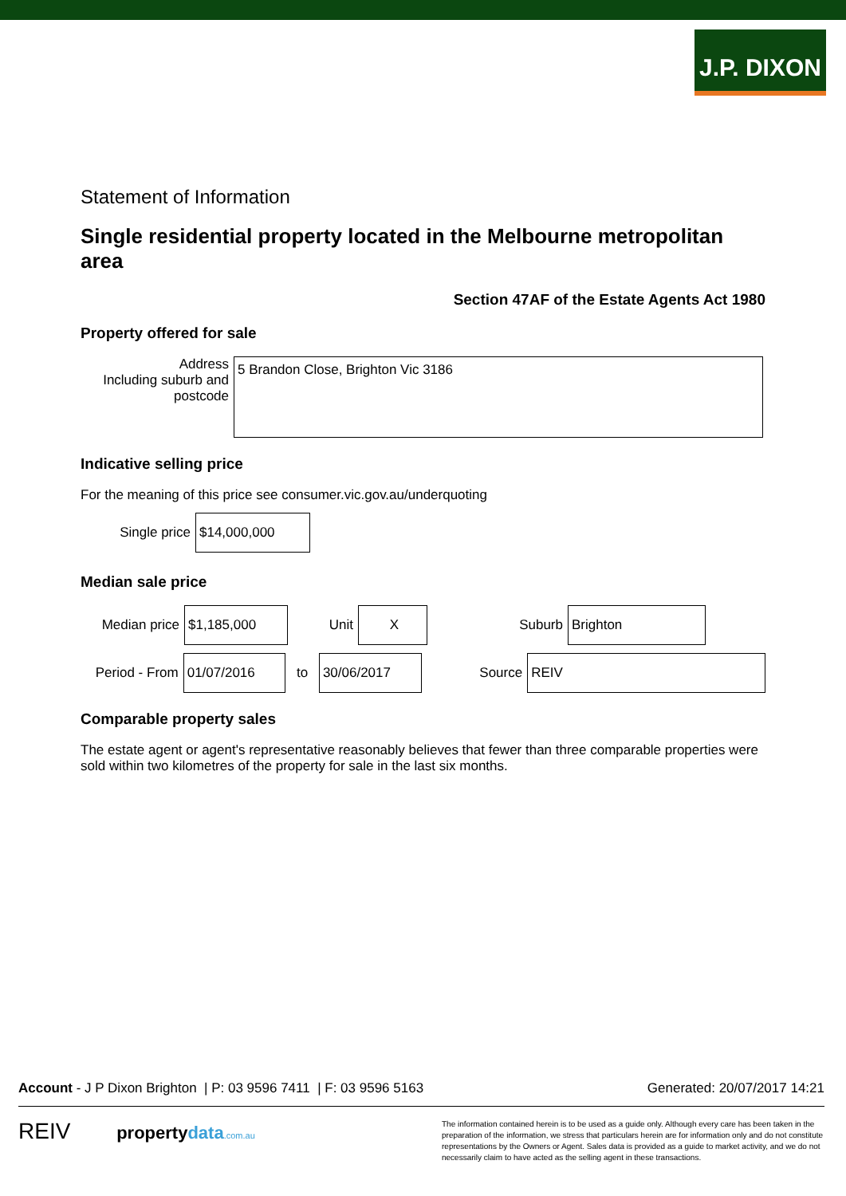J.P. DIXON
Statement of Information
Single residential property located in the Melbourne metropolitan area
Section 47AF of the Estate Agents Act 1980
Property offered for sale
Address
Including suburb and postcode
5 Brandon Close, Brighton Vic 3186
Indicative selling price
For the meaning of this price see consumer.vic.gov.au/underquoting
Single price
$14,000,000
Median sale price
Median price
$1,185,000
Unit
X
Suburb
Brighton
Period - From
01/07/2016
to
30/06/2017
Source
REIV
Comparable property sales
The estate agent or agent's representative reasonably believes that fewer than three comparable properties were sold within two kilometres of the property for sale in the last six months.
Account - J P Dixon Brighton | P: 03 9596 7411 | F: 03 9596 5163 Generated: 20/07/2017 14:21
REIV propertydata.com.au
The information contained herein is to be used as a guide only. Although every care has been taken in the preparation of the information, we stress that particulars herein are for information only and do not constitute representations by the Owners or Agent. Sales data is provided as a guide to market activity, and we do not necessarily claim to have acted as the selling agent in these transactions.